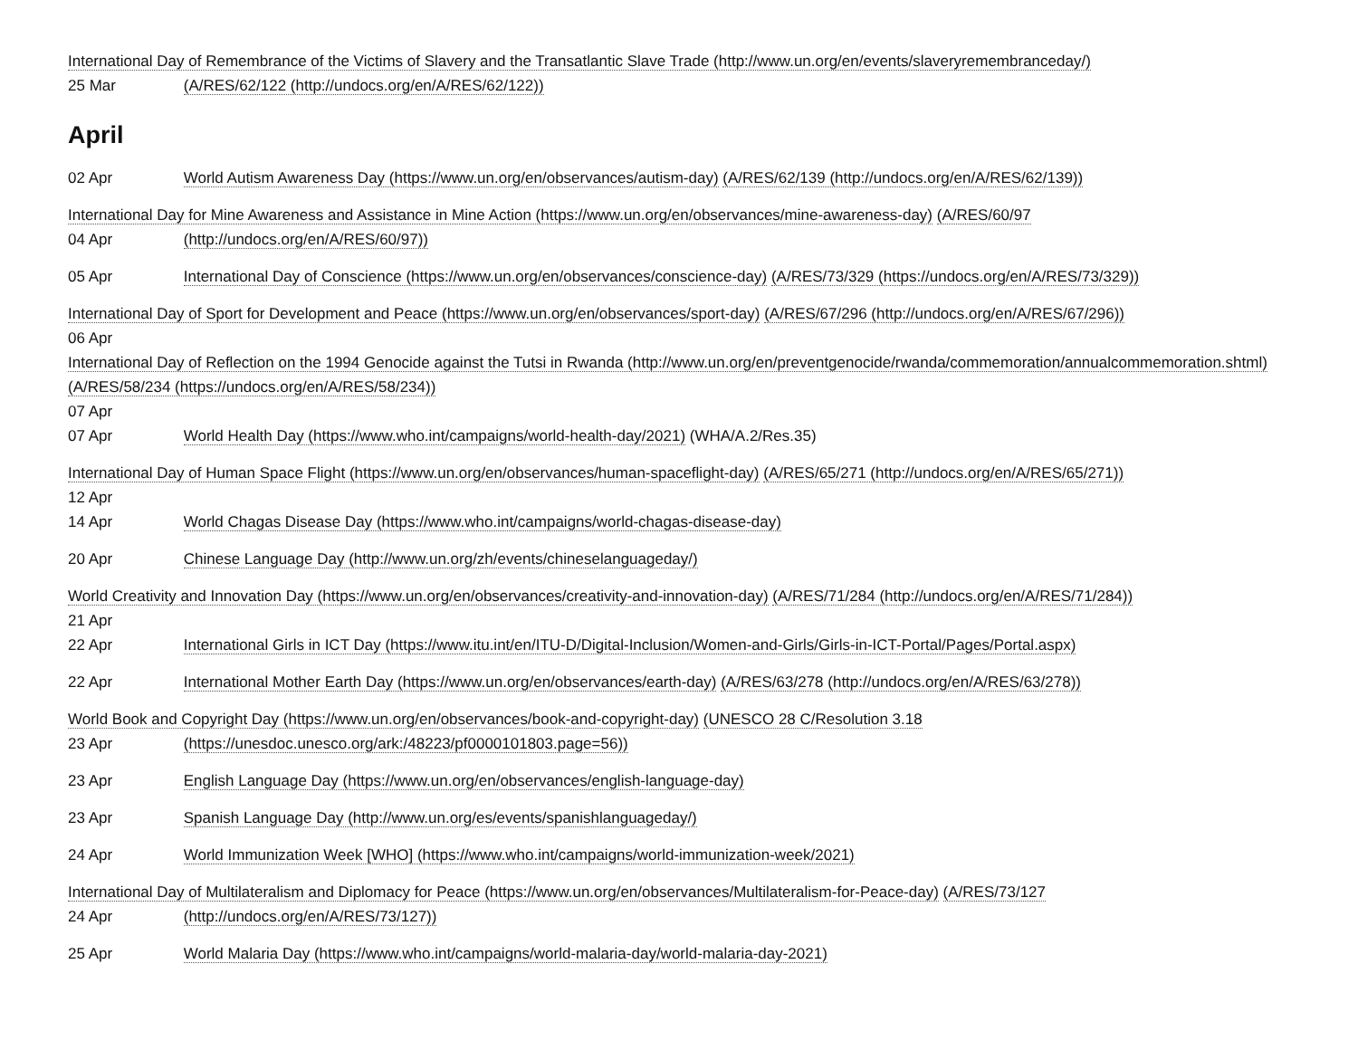International Day of Remembrance of the Victims of Slavery and the Transatlantic Slave Trade (http://www.un.org/en/events/slaveryremembranceday/)
25 Mar (A/RES/62/122 (http://undocs.org/en/A/RES/62/122))
April
02 Apr World Autism Awareness Day (https://www.un.org/en/observances/autism-day) (A/RES/62/139 (http://undocs.org/en/A/RES/62/139))
International Day for Mine Awareness and Assistance in Mine Action (https://www.un.org/en/observances/mine-awareness-day) (A/RES/60/97
04 Apr (http://undocs.org/en/A/RES/60/97))
05 Apr International Day of Conscience (https://www.un.org/en/observances/conscience-day) (A/RES/73/329 (https://undocs.org/en/A/RES/73/329))
International Day of Sport for Development and Peace (https://www.un.org/en/observances/sport-day) (A/RES/67/296 (http://undocs.org/en/A/RES/67/296))
06 Apr
International Day of Reflection on the 1994 Genocide against the Tutsi in Rwanda (http://www.un.org/en/preventgenocide/rwanda/commemoration/annualcommemoration.shtml) (A/RES/58/234 (https://undocs.org/en/A/RES/58/234))
07 Apr
07 Apr World Health Day (https://www.who.int/campaigns/world-health-day/2021) (WHA/A.2/Res.35)
International Day of Human Space Flight (https://www.un.org/en/observances/human-spaceflight-day) (A/RES/65/271 (http://undocs.org/en/A/RES/65/271))
12 Apr
14 Apr World Chagas Disease Day (https://www.who.int/campaigns/world-chagas-disease-day)
20 Apr Chinese Language Day (http://www.un.org/zh/events/chineselanguageday/)
World Creativity and Innovation Day (https://www.un.org/en/observances/creativity-and-innovation-day) (A/RES/71/284 (http://undocs.org/en/A/RES/71/284))
21 Apr
22 Apr International Girls in ICT Day (https://www.itu.int/en/ITU-D/Digital-Inclusion/Women-and-Girls/Girls-in-ICT-Portal/Pages/Portal.aspx)
22 Apr International Mother Earth Day (https://www.un.org/en/observances/earth-day) (A/RES/63/278 (http://undocs.org/en/A/RES/63/278))
World Book and Copyright Day (https://www.un.org/en/observances/book-and-copyright-day) (UNESCO 28 C/Resolution 3.18
23 Apr (https://unesdoc.unesco.org/ark:/48223/pf0000101803.page=56))
23 Apr English Language Day (https://www.un.org/en/observances/english-language-day)
23 Apr Spanish Language Day (http://www.un.org/es/events/spanishlanguageday/)
24 Apr World Immunization Week [WHO] (https://www.who.int/campaigns/world-immunization-week/2021)
International Day of Multilateralism and Diplomacy for Peace (https://www.un.org/en/observances/Multilateralism-for-Peace-day) (A/RES/73/127
24 Apr (http://undocs.org/en/A/RES/73/127))
25 Apr World Malaria Day (https://www.who.int/campaigns/world-malaria-day/world-malaria-day-2021)